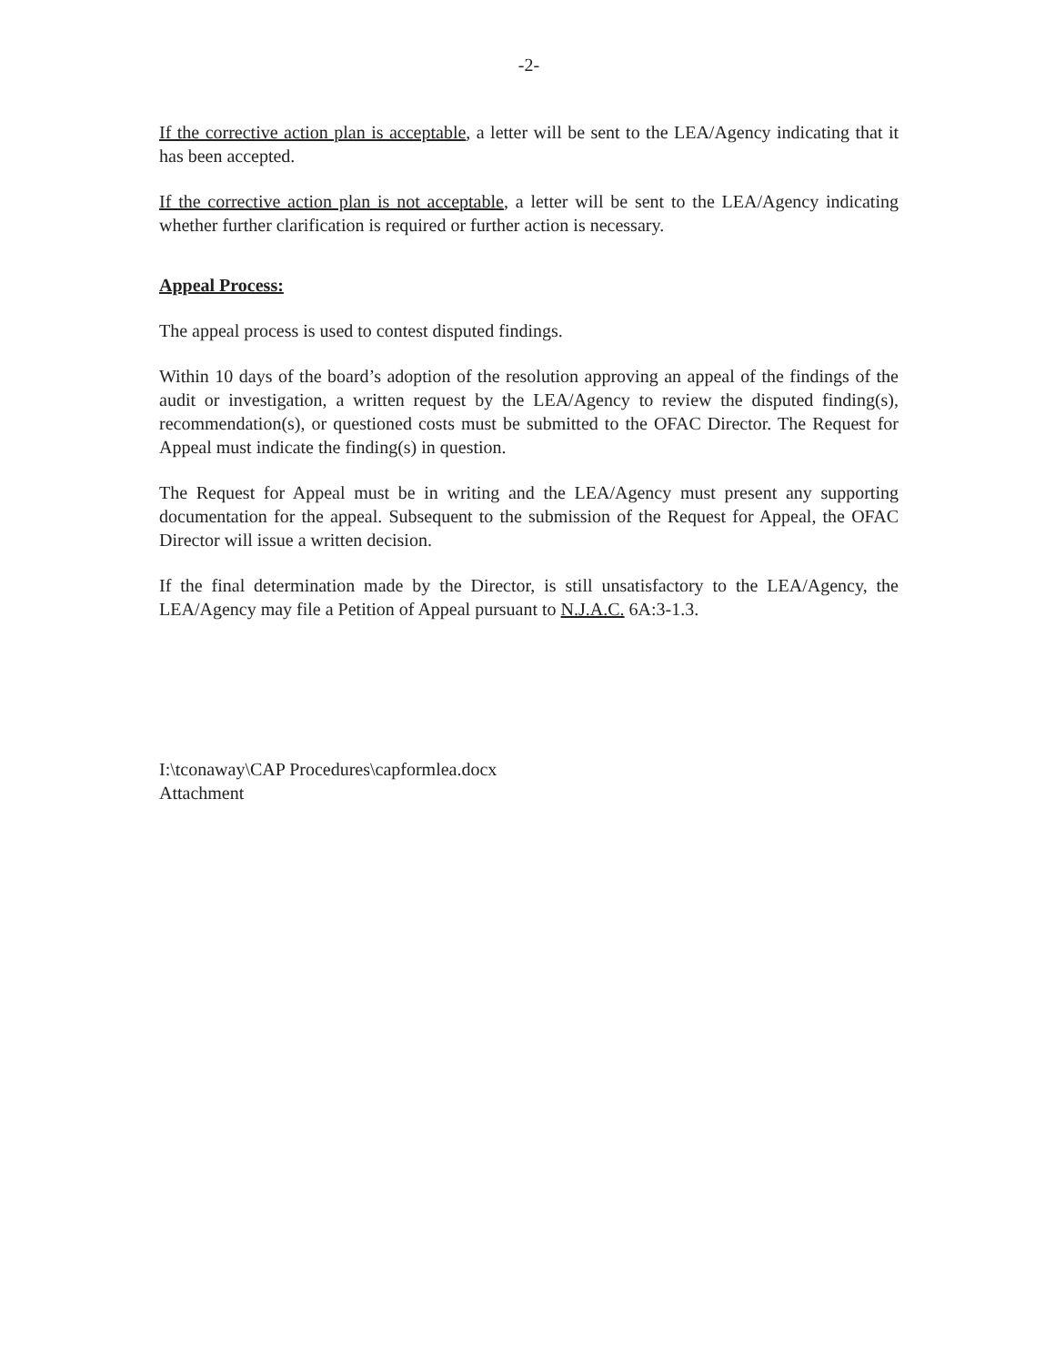-2-
If the corrective action plan is acceptable, a letter will be sent to the LEA/Agency indicating that it has been accepted.
If the corrective action plan is not acceptable, a letter will be sent to the LEA/Agency indicating whether further clarification is required or further action is necessary.
Appeal Process:
The appeal process is used to contest disputed findings.
Within 10 days of the board’s adoption of the resolution approving an appeal of the findings of the audit or investigation, a written request by the LEA/Agency to review the disputed finding(s), recommendation(s), or questioned costs must be submitted to the OFAC Director. The Request for Appeal must indicate the finding(s) in question.
The Request for Appeal must be in writing and the LEA/Agency must present any supporting documentation for the appeal. Subsequent to the submission of the Request for Appeal, the OFAC Director will issue a written decision.
If the final determination made by the Director, is still unsatisfactory to the LEA/Agency, the LEA/Agency may file a Petition of Appeal pursuant to N.J.A.C. 6A:3-1.3.
I:\tconaway\CAP Procedures\capformlea.docx
Attachment